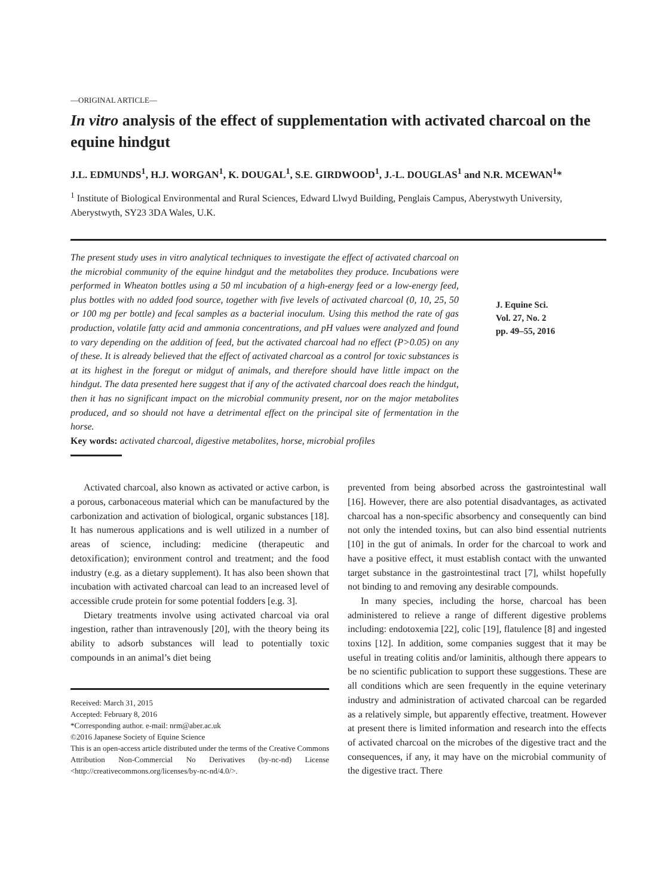—ORIGINAL ARTICLE—
In vitro analysis of the effect of supplementation with activated charcoal on the equine hindgut
J.L. EDMUNDS<sup>1</sup>, H.J. WORGAN<sup>1</sup>, K. DOUGAL<sup>1</sup>, S.E. GIRDWOOD<sup>1</sup>, J.-L. DOUGLAS<sup>1</sup> and N.R. MCEWAN<sup>1</sup>*
<sup>1</sup> Institute of Biological Environmental and Rural Sciences, Edward Llwyd Building, Penglais Campus, Aberystwyth University, Aberystwyth, SY23 3DA Wales, U.K.
The present study uses in vitro analytical techniques to investigate the effect of activated charcoal on the microbial community of the equine hindgut and the metabolites they produce. Incubations were performed in Wheaton bottles using a 50 ml incubation of a high-energy feed or a low-energy feed, plus bottles with no added food source, together with five levels of activated charcoal (0, 10, 25, 50 or 100 mg per bottle) and fecal samples as a bacterial inoculum. Using this method the rate of gas production, volatile fatty acid and ammonia concentrations, and pH values were analyzed and found to vary depending on the addition of feed, but the activated charcoal had no effect (P>0.05) on any of these. It is already believed that the effect of activated charcoal as a control for toxic substances is at its highest in the foregut or midgut of animals, and therefore should have little impact on the hindgut. The data presented here suggest that if any of the activated charcoal does reach the hindgut, then it has no significant impact on the microbial community present, nor on the major metabolites produced, and so should not have a detrimental effect on the principal site of fermentation in the horse.
Key words: activated charcoal, digestive metabolites, horse, microbial profiles
J. Equine Sci.
Vol. 27, No. 2
pp. 49–55, 2016
Activated charcoal, also known as activated or active carbon, is a porous, carbonaceous material which can be manufactured by the carbonization and activation of biological, organic substances [18]. It has numerous applications and is well utilized in a number of areas of science, including: medicine (therapeutic and detoxification); environment control and treatment; and the food industry (e.g. as a dietary supplement). It has also been shown that incubation with activated charcoal can lead to an increased level of accessible crude protein for some potential fodders [e.g. 3].
Dietary treatments involve using activated charcoal via oral ingestion, rather than intravenously [20], with the theory being its ability to adsorb substances will lead to potentially toxic compounds in an animal’s diet being
Received: March 31, 2015
Accepted: February 8, 2016
*Corresponding author. e-mail: nrm@aber.ac.uk
©2016 Japanese Society of Equine Science
This is an open-access article distributed under the terms of the Creative Commons Attribution Non-Commercial No Derivatives (by-nc-nd) License <http://creativecommons.org/licenses/by-nc-nd/4.0/>.
prevented from being absorbed across the gastrointestinal wall [16]. However, there are also potential disadvantages, as activated charcoal has a non-specific absorbency and consequently can bind not only the intended toxins, but can also bind essential nutrients [10] in the gut of animals. In order for the charcoal to work and have a positive effect, it must establish contact with the unwanted target substance in the gastrointestinal tract [7], whilst hopefully not binding to and removing any desirable compounds.
In many species, including the horse, charcoal has been administered to relieve a range of different digestive problems including: endotoxemia [22], colic [19], flatulence [8] and ingested toxins [12]. In addition, some companies suggest that it may be useful in treating colitis and/or laminitis, although there appears to be no scientific publication to support these suggestions. These are all conditions which are seen frequently in the equine veterinary industry and administration of activated charcoal can be regarded as a relatively simple, but apparently effective, treatment. However at present there is limited information and research into the effects of activated charcoal on the microbes of the digestive tract and the consequences, if any, it may have on the microbial community of the digestive tract. There